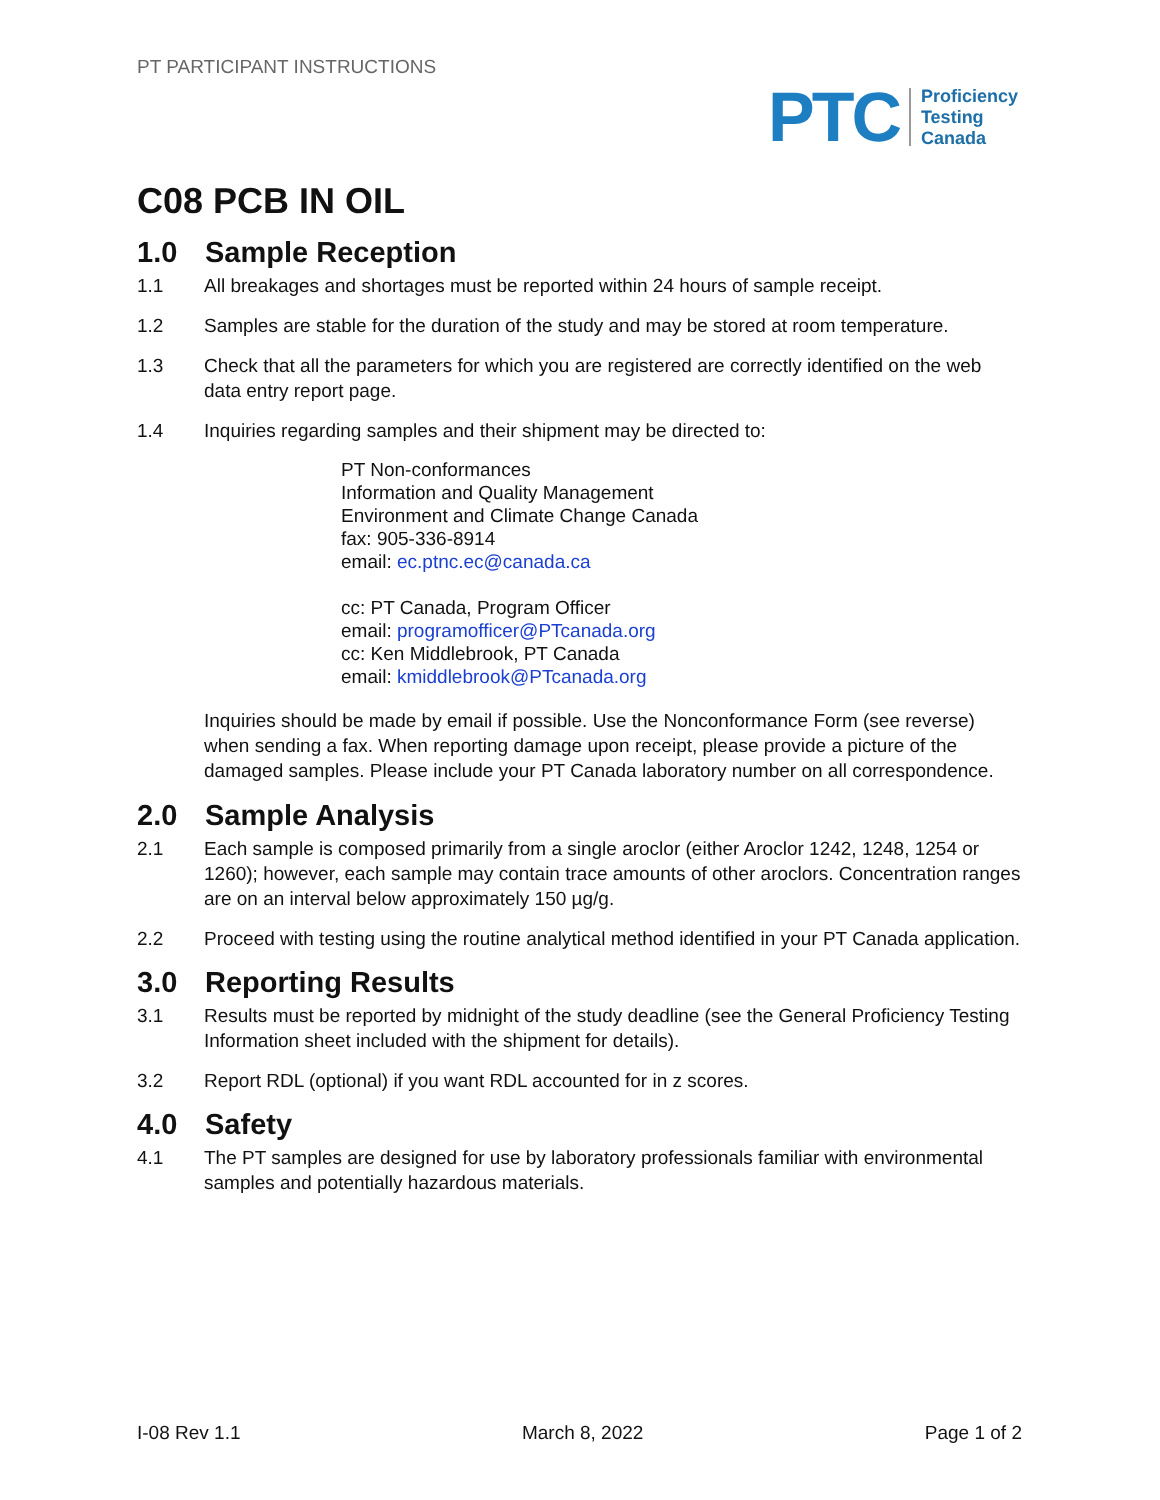PT PARTICIPANT INSTRUCTIONS
PTC
Proficiency
Testing
Canada
C08 PCB IN OIL
1.0 Sample Reception
1.1 All breakages and shortages must be reported within 24 hours of sample receipt.
1.2 Samples are stable for the duration of the study and may be stored at room temperature.
1.3 Check that all the parameters for which you are registered are correctly identified on the web data entry report page.
1.4 Inquiries regarding samples and their shipment may be directed to:
PT Non-conformances
Information and Quality Management
Environment and Climate Change Canada
fax: 905-336-8914
email: ec.ptnc.ec@canada.ca
cc: PT Canada, Program Officer
email: programofficer@PTcanada.org
cc: Ken Middlebrook, PT Canada
email: kmiddlebrook@PTcanada.org
Inquiries should be made by email if possible. Use the Nonconformance Form (see reverse) when sending a fax. When reporting damage upon receipt, please provide a picture of the damaged samples. Please include your PT Canada laboratory number on all correspondence.
2.0 Sample Analysis
2.1 Each sample is composed primarily from a single aroclor (either Aroclor 1242, 1248, 1254 or 1260); however, each sample may contain trace amounts of other aroclors. Concentration ranges are on an interval below approximately 150 µg/g.
2.2 Proceed with testing using the routine analytical method identified in your PT Canada application.
3.0 Reporting Results
3.1 Results must be reported by midnight of the study deadline (see the General Proficiency Testing Information sheet included with the shipment for details).
3.2 Report RDL (optional) if you want RDL accounted for in z scores.
4.0 Safety
4.1 The PT samples are designed for use by laboratory professionals familiar with environmental samples and potentially hazardous materials.
I-08 Rev 1.1 March 8, 2022 Page 1 of 2